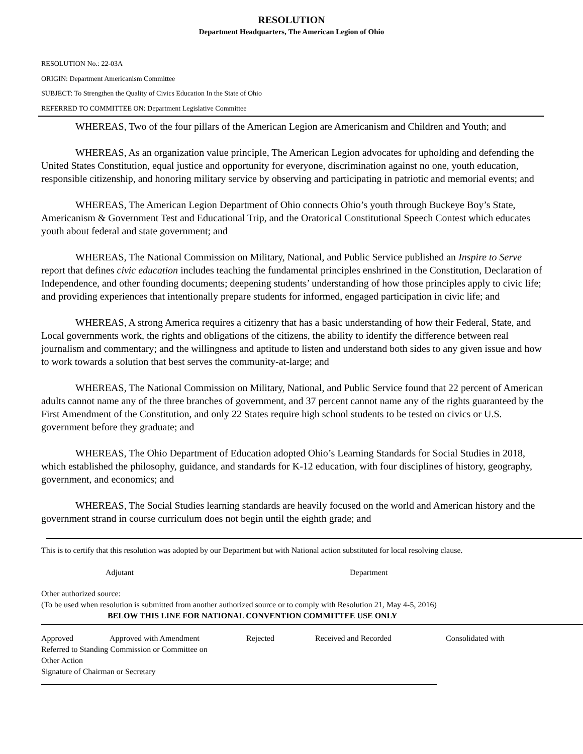RESOLUTION
Department Headquarters, The American Legion of Ohio
RESOLUTION No.: 22-03A
ORIGIN: Department Americanism Committee
SUBJECT: To Strengthen the Quality of Civics Education In the State of Ohio
REFERRED TO COMMITTEE ON: Department Legislative Committee
WHEREAS, Two of the four pillars of the American Legion are Americanism and Children and Youth; and
WHEREAS, As an organization value principle, The American Legion advocates for upholding and defending the United States Constitution, equal justice and opportunity for everyone, discrimination against no one, youth education, responsible citizenship, and honoring military service by observing and participating in patriotic and memorial events; and
WHEREAS, The American Legion Department of Ohio connects Ohio’s youth through Buckeye Boy’s State, Americanism & Government Test and Educational Trip, and the Oratorical Constitutional Speech Contest which educates youth about federal and state government; and
WHEREAS, The National Commission on Military, National, and Public Service published an Inspire to Serve report that defines civic education includes teaching the fundamental principles enshrined in the Constitution, Declaration of Independence, and other founding documents; deepening students’ understanding of how those principles apply to civic life; and providing experiences that intentionally prepare students for informed, engaged participation in civic life; and
WHEREAS, A strong America requires a citizenry that has a basic understanding of how their Federal, State, and Local governments work, the rights and obligations of the citizens, the ability to identify the difference between real journalism and commentary; and the willingness and aptitude to listen and understand both sides to any given issue and how to work towards a solution that best serves the community-at-large; and
WHEREAS, The National Commission on Military, National, and Public Service found that 22 percent of American adults cannot name any of the three branches of government, and 37 percent cannot name any of the rights guaranteed by the First Amendment of the Constitution, and only 22 States require high school students to be tested on civics or U.S. government before they graduate; and
WHEREAS, The Ohio Department of Education adopted Ohio’s Learning Standards for Social Studies in 2018, which established the philosophy, guidance, and standards for K-12 education, with four disciplines of history, geography, government, and economics; and
WHEREAS, The Social Studies learning standards are heavily focused on the world and American history and the government strand in course curriculum does not begin until the eighth grade; and
This is to certify that this resolution was adopted by our Department but with National action substituted for local resolving clause.
Adjutant Department
Other authorized source:
(To be used when resolution is submitted from another authorized source or to comply with Resolution 21, May 4-5, 2016)
BELOW THIS LINE FOR NATIONAL CONVENTION COMMITTEE USE ONLY
Approved Approved with Amendment Rejected Received and Recorded Consolidated with
Referred to Standing Commission or Committee on
Other Action
Signature of Chairman or Secretary